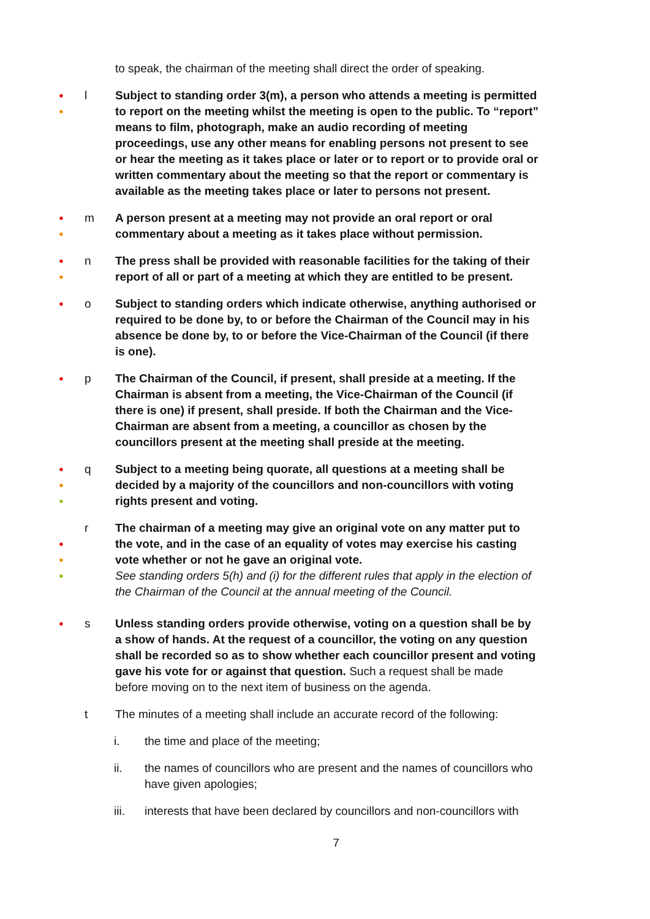to speak, the chairman of the meeting shall direct the order of speaking.
●
●
l Subject to standing order 3(m), a person who attends a meeting is permitted to report on the meeting whilst the meeting is open to the public. To “report” means to film, photograph, make an audio recording of meeting proceedings, use any other means for enabling persons not present to see or hear the meeting as it takes place or later or to report or to provide oral or written commentary about the meeting so that the report or commentary is available as the meeting takes place or later to persons not present.
●
●
m A person present at a meeting may not provide an oral report or oral commentary about a meeting as it takes place without permission.
●
●
n The press shall be provided with reasonable facilities for the taking of their report of all or part of a meeting at which they are entitled to be present.
●
o Subject to standing orders which indicate otherwise, anything authorised or required to be done by, to or before the Chairman of the Council may in his absence be done by, to or before the Vice-Chairman of the Council (if there is one).
●
p The Chairman of the Council, if present, shall preside at a meeting. If the Chairman is absent from a meeting, the Vice-Chairman of the Council (if there is one) if present, shall preside. If both the Chairman and the Vice-Chairman are absent from a meeting, a councillor as chosen by the councillors present at the meeting shall preside at the meeting.
●
●
●
q Subject to a meeting being quorate, all questions at a meeting shall be decided by a majority of the councillors and non-councillors with voting rights present and voting.
●
●
●
r The chairman of a meeting may give an original vote on any matter put to the vote, and in the case of an equality of votes may exercise his casting vote whether or not he gave an original vote.
See standing orders 5(h) and (i) for the different rules that apply in the election of the Chairman of the Council at the annual meeting of the Council.
●
s Unless standing orders provide otherwise, voting on a question shall be by a show of hands. At the request of a councillor, the voting on any question shall be recorded so as to show whether each councillor present and voting gave his vote for or against that question. Such a request shall be made before moving on to the next item of business on the agenda.
t The minutes of a meeting shall include an accurate record of the following:
i. the time and place of the meeting;
ii. the names of councillors who are present and the names of councillors who have given apologies;
iii. interests that have been declared by councillors and non-councillors with
7